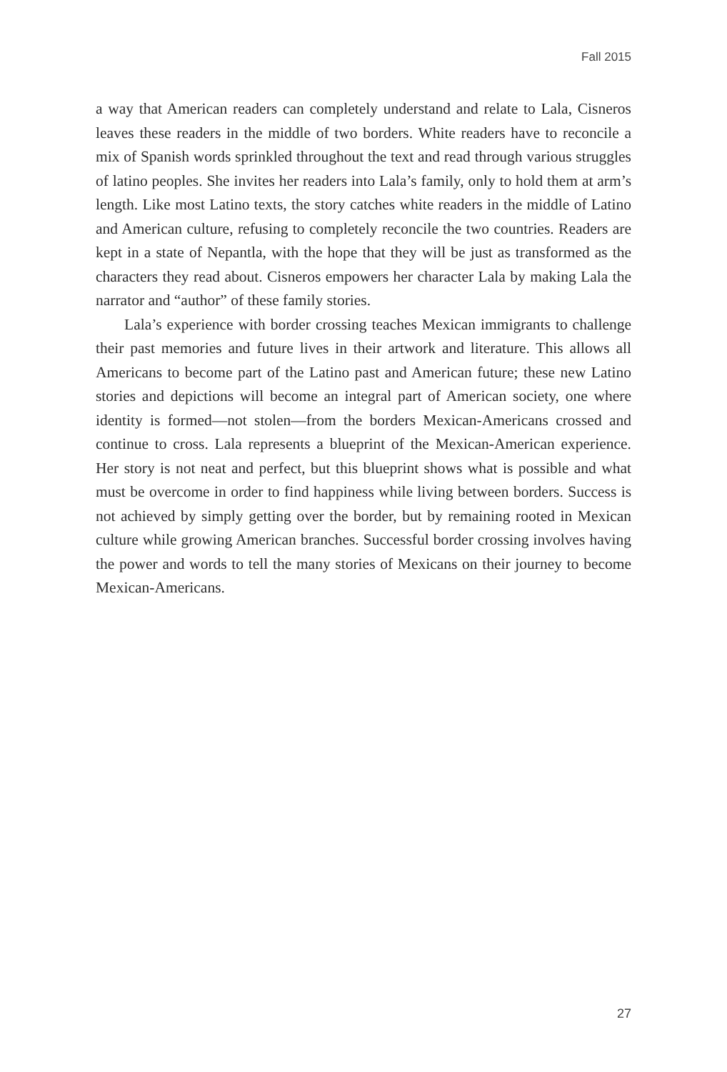Fall 2015
a way that American readers can completely understand and relate to Lala, Cisneros leaves these readers in the middle of two borders. White readers have to reconcile a mix of Spanish words sprinkled throughout the text and read through various struggles of latino peoples. She invites her readers into Lala’s family, only to hold them at arm’s length. Like most Latino texts, the story catches white readers in the middle of Latino and American culture, refusing to completely reconcile the two countries. Readers are kept in a state of Nepantla, with the hope that they will be just as transformed as the characters they read about. Cisneros empowers her character Lala by making Lala the narrator and “author” of these family stories.
Lala’s experience with border crossing teaches Mexican immigrants to challenge their past memories and future lives in their artwork and literature. This allows all Americans to become part of the Latino past and American future; these new Latino stories and depictions will become an integral part of American society, one where identity is formed—not stolen—from the borders Mexican-Americans crossed and continue to cross. Lala represents a blueprint of the Mexican-American experience. Her story is not neat and perfect, but this blueprint shows what is possible and what must be overcome in order to find happiness while living between borders. Success is not achieved by simply getting over the border, but by remaining rooted in Mexican culture while growing American branches. Successful border crossing involves having the power and words to tell the many stories of Mexicans on their journey to become Mexican-Americans.
27